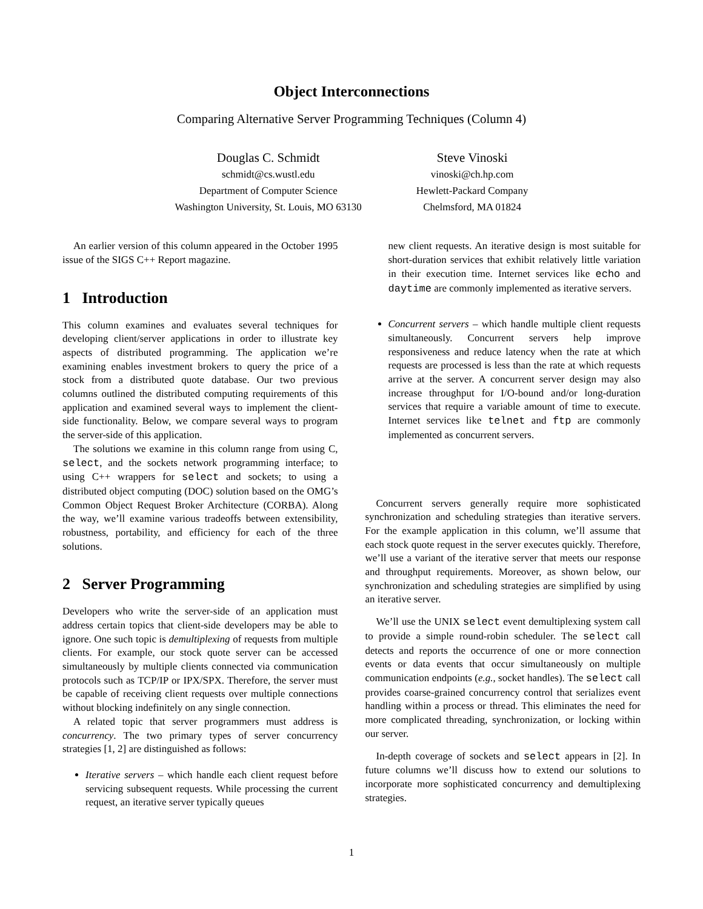Object Interconnections
Comparing Alternative Server Programming Techniques (Column 4)
Douglas C. Schmidt
schmidt@cs.wustl.edu
Department of Computer Science
Washington University, St. Louis, MO 63130
Steve Vinoski
vinoski@ch.hp.com
Hewlett-Packard Company
Chelmsford, MA 01824
An earlier version of this column appeared in the October 1995 issue of the SIGS C++ Report magazine.
1 Introduction
This column examines and evaluates several techniques for developing client/server applications in order to illustrate key aspects of distributed programming. The application we’re examining enables investment brokers to query the price of a stock from a distributed quote database. Our two previous columns outlined the distributed computing requirements of this application and examined several ways to implement the client-side functionality. Below, we compare several ways to program the server-side of this application.
The solutions we examine in this column range from using C, select, and the sockets network programming interface; to using C++ wrappers for select and sockets; to using a distributed object computing (DOC) solution based on the OMG’s Common Object Request Broker Architecture (CORBA). Along the way, we’ll examine various tradeoffs between extensibility, robustness, portability, and efficiency for each of the three solutions.
2 Server Programming
Developers who write the server-side of an application must address certain topics that client-side developers may be able to ignore. One such topic is demultiplexing of requests from multiple clients. For example, our stock quote server can be accessed simultaneously by multiple clients connected via communication protocols such as TCP/IP or IPX/SPX. Therefore, the server must be capable of receiving client requests over multiple connections without blocking indefinitely on any single connection.
A related topic that server programmers must address is concurrency. The two primary types of server concurrency strategies [1, 2] are distinguished as follows:
Iterative servers – which handle each client request before servicing subsequent requests. While processing the current request, an iterative server typically queues
new client requests. An iterative design is most suitable for short-duration services that exhibit relatively little variation in their execution time. Internet services like echo and daytime are commonly implemented as iterative servers.
Concurrent servers – which handle multiple client requests simultaneously. Concurrent servers help improve responsiveness and reduce latency when the rate at which requests are processed is less than the rate at which requests arrive at the server. A concurrent server design may also increase throughput for I/O-bound and/or long-duration services that require a variable amount of time to execute. Internet services like telnet and ftp are commonly implemented as concurrent servers.
Concurrent servers generally require more sophisticated synchronization and scheduling strategies than iterative servers. For the example application in this column, we’ll assume that each stock quote request in the server executes quickly. Therefore, we’ll use a variant of the iterative server that meets our response and throughput requirements. Moreover, as shown below, our synchronization and scheduling strategies are simplified by using an iterative server.
We’ll use the UNIX select event demultiplexing system call to provide a simple round-robin scheduler. The select call detects and reports the occurrence of one or more connection events or data events that occur simultaneously on multiple communication endpoints (e.g., socket handles). The select call provides coarse-grained concurrency control that serializes event handling within a process or thread. This eliminates the need for more complicated threading, synchronization, or locking within our server.
In-depth coverage of sockets and select appears in [2]. In future columns we’ll discuss how to extend our solutions to incorporate more sophisticated concurrency and demultiplexing strategies.
1